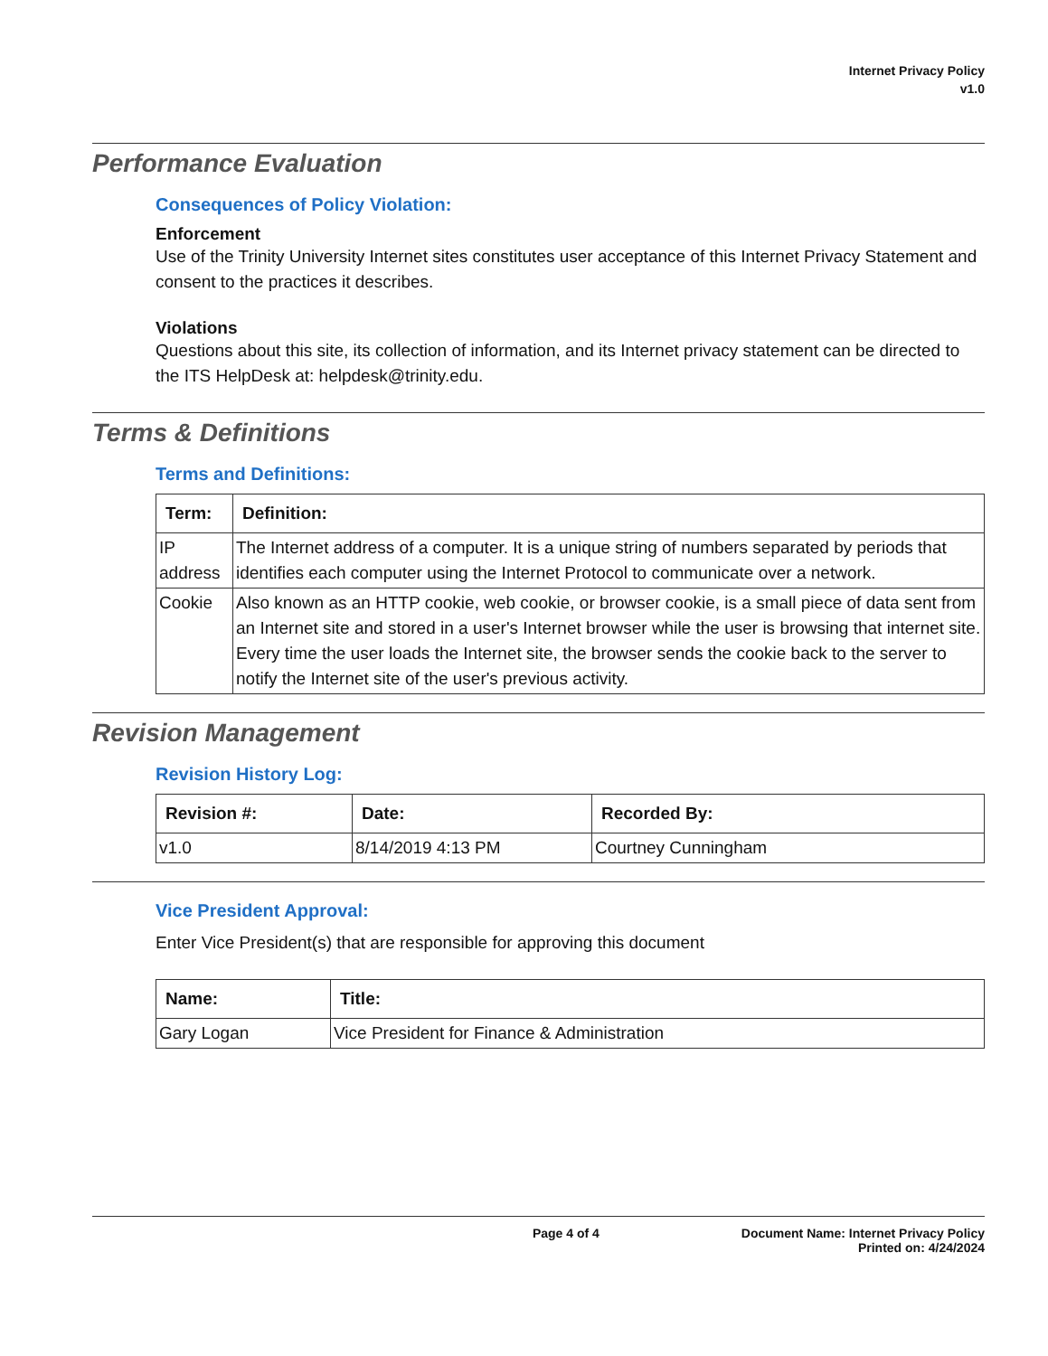Internet Privacy Policy
v1.0
Performance Evaluation
Consequences of Policy Violation:
Enforcement
Use of the Trinity University Internet sites constitutes user acceptance of this Internet Privacy Statement and consent to the practices it describes.
Violations
Questions about this site, its collection of information, and its Internet privacy statement can be directed to the ITS HelpDesk at: helpdesk@trinity.edu.
Terms & Definitions
Terms and Definitions:
| Term: | Definition: |
| --- | --- |
| IP address | The Internet address of a computer. It is a unique string of numbers separated by periods that identifies each computer using the Internet Protocol to communicate over a network. |
| Cookie | Also known as an HTTP cookie, web cookie, or browser cookie, is a small piece of data sent from an Internet site and stored in a user's Internet browser while the user is browsing that internet site. Every time the user loads the Internet site, the browser sends the cookie back to the server to notify the Internet site of the user's previous activity. |
Revision Management
Revision History Log:
| Revision #: | Date: | Recorded By: |
| --- | --- | --- |
| v1.0 | 8/14/2019 4:13 PM | Courtney Cunningham |
Vice President Approval:
Enter Vice President(s) that are responsible for approving this document
| Name: | Title: |
| --- | --- |
| Gary Logan | Vice President for Finance & Administration |
Page 4 of 4 Document Name: Internet Privacy Policy
Printed on: 4/24/2024